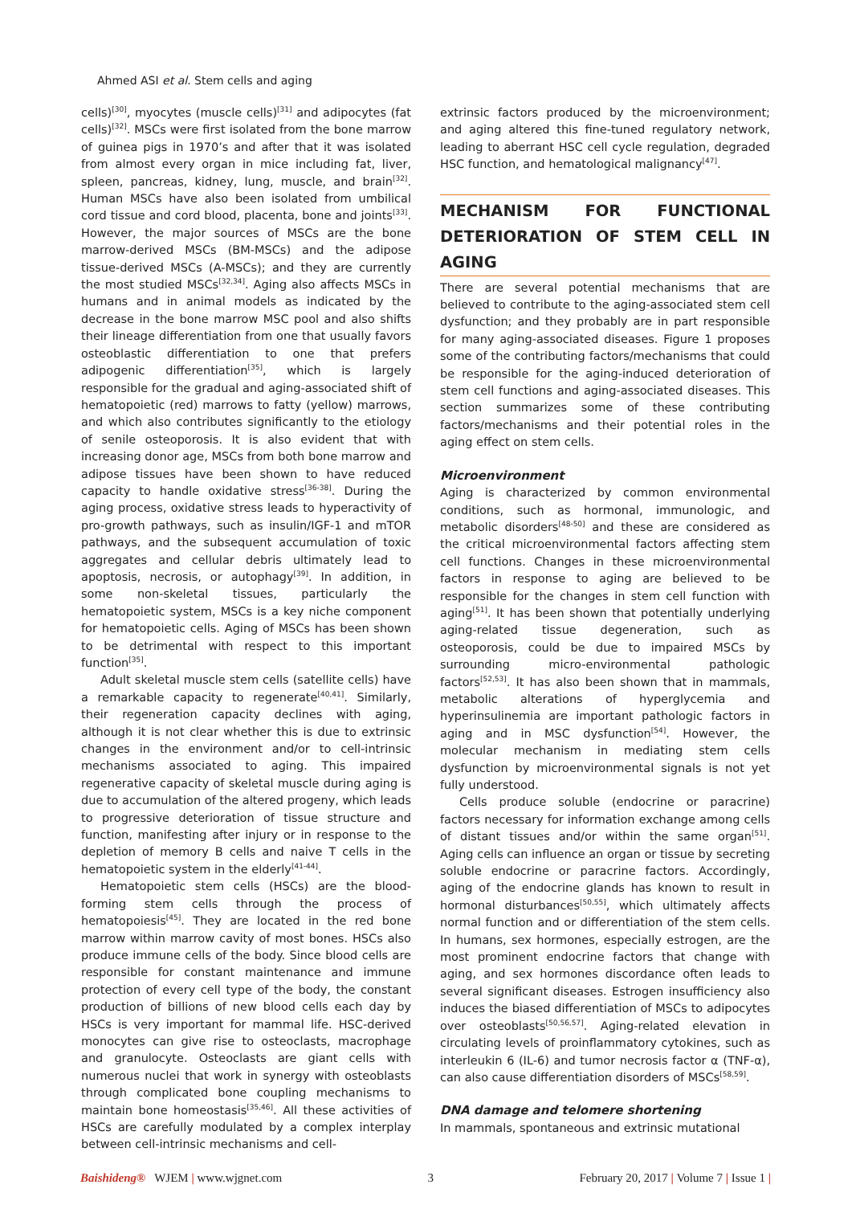Ahmed ASI et al. Stem cells and aging
cells)<sup>[30]</sup>, myocytes (muscle cells)<sup>[31]</sup> and adipocytes (fat cells)<sup>[32]</sup>. MSCs were first isolated from the bone marrow of guinea pigs in 1970’s and after that it was isolated from almost every organ in mice including fat, liver, spleen, pancreas, kidney, lung, muscle, and brain<sup>[32]</sup>. Human MSCs have also been isolated from umbilical cord tissue and cord blood, placenta, bone and joints<sup>[33]</sup>. However, the major sources of MSCs are the bone marrow-derived MSCs (BM-MSCs) and the adipose tissue-derived MSCs (A-MSCs); and they are currently the most studied MSCs<sup>[32,34]</sup>. Aging also affects MSCs in humans and in animal models as indicated by the decrease in the bone marrow MSC pool and also shifts their lineage differentiation from one that usually favors osteoblastic differentiation to one that prefers adipogenic differentiation<sup>[35]</sup>, which is largely responsible for the gradual and aging-associated shift of hematopoietic (red) marrows to fatty (yellow) marrows, and which also contributes significantly to the etiology of senile osteoporosis. It is also evident that with increasing donor age, MSCs from both bone marrow and adipose tissues have been shown to have reduced capacity to handle oxidative stress<sup>[36-38]</sup>. During the aging process, oxidative stress leads to hyperactivity of pro-growth pathways, such as insulin/IGF-1 and mTOR pathways, and the subsequent accumulation of toxic aggregates and cellular debris ultimately lead to apoptosis, necrosis, or autophagy<sup>[39]</sup>. In addition, in some non-skeletal tissues, particularly the hematopoietic system, MSCs is a key niche component for hematopoietic cells. Aging of MSCs has been shown to be detrimental with respect to this important function<sup>[35]</sup>.
Adult skeletal muscle stem cells (satellite cells) have a remarkable capacity to regenerate<sup>[40,41]</sup>. Similarly, their regeneration capacity declines with aging, although it is not clear whether this is due to extrinsic changes in the environment and/or to cell-intrinsic mechanisms associated to aging. This impaired regenerative capacity of skeletal muscle during aging is due to accumulation of the altered progeny, which leads to progressive deterioration of tissue structure and function, manifesting after injury or in response to the depletion of memory B cells and naive T cells in the hematopoietic system in the elderly<sup>[41-44]</sup>.
Hematopoietic stem cells (HSCs) are the blood-forming stem cells through the process of hematopoiesis<sup>[45]</sup>. They are located in the red bone marrow within marrow cavity of most bones. HSCs also produce immune cells of the body. Since blood cells are responsible for constant maintenance and immune protection of every cell type of the body, the constant production of billions of new blood cells each day by HSCs is very important for mammal life. HSC-derived monocytes can give rise to osteoclasts, macrophage and granulocyte. Osteoclasts are giant cells with numerous nuclei that work in synergy with osteoblasts through complicated bone coupling mechanisms to maintain bone homeostasis<sup>[35,46]</sup>. All these activities of HSCs are carefully modulated by a complex interplay between cell-intrinsic mechanisms and cell-
extrinsic factors produced by the microenvironment; and aging altered this fine-tuned regulatory network, leading to aberrant HSC cell cycle regulation, degraded HSC function, and hematological malignancy<sup>[47]</sup>.
MECHANISM FOR FUNCTIONAL DETERIORATION OF STEM CELL IN AGING
There are several potential mechanisms that are believed to contribute to the aging-associated stem cell dysfunction; and they probably are in part responsible for many aging-associated diseases. Figure 1 proposes some of the contributing factors/mechanisms that could be responsible for the aging-induced deterioration of stem cell functions and aging-associated diseases. This section summarizes some of these contributing factors/mechanisms and their potential roles in the aging effect on stem cells.
Microenvironment
Aging is characterized by common environmental conditions, such as hormonal, immunologic, and metabolic disorders<sup>[48-50]</sup> and these are considered as the critical microenvironmental factors affecting stem cell functions. Changes in these microenvironmental factors in response to aging are believed to be responsible for the changes in stem cell function with aging<sup>[51]</sup>. It has been shown that potentially underlying aging-related tissue degeneration, such as osteoporosis, could be due to impaired MSCs by surrounding micro-environmental pathologic factors<sup>[52,53]</sup>. It has also been shown that in mammals, metabolic alterations of hyperglycemia and hyperinsulinemia are important pathologic factors in aging and in MSC dysfunction<sup>[54]</sup>. However, the molecular mechanism in mediating stem cells dysfunction by microenvironmental signals is not yet fully understood.
Cells produce soluble (endocrine or paracrine) factors necessary for information exchange among cells of distant tissues and/or within the same organ<sup>[51]</sup>. Aging cells can influence an organ or tissue by secreting soluble endocrine or paracrine factors. Accordingly, aging of the endocrine glands has known to result in hormonal disturbances<sup>[50,55]</sup>, which ultimately affects normal function and or differentiation of the stem cells. In humans, sex hormones, especially estrogen, are the most prominent endocrine factors that change with aging, and sex hormones discordance often leads to several significant diseases. Estrogen insufficiency also induces the biased differentiation of MSCs to adipocytes over osteoblasts<sup>[50,56,57]</sup>. Aging-related elevation in circulating levels of proinflammatory cytokines, such as interleukin 6 (IL-6) and tumor necrosis factor α (TNF-α), can also cause differentiation disorders of MSCs<sup>[58,59]</sup>.
DNA damage and telomere shortening
In mammals, spontaneous and extrinsic mutational
Baishideng® WJEM | www.wjgnet.com 3 February 20, 2017 | Volume 7 | Issue 1 |